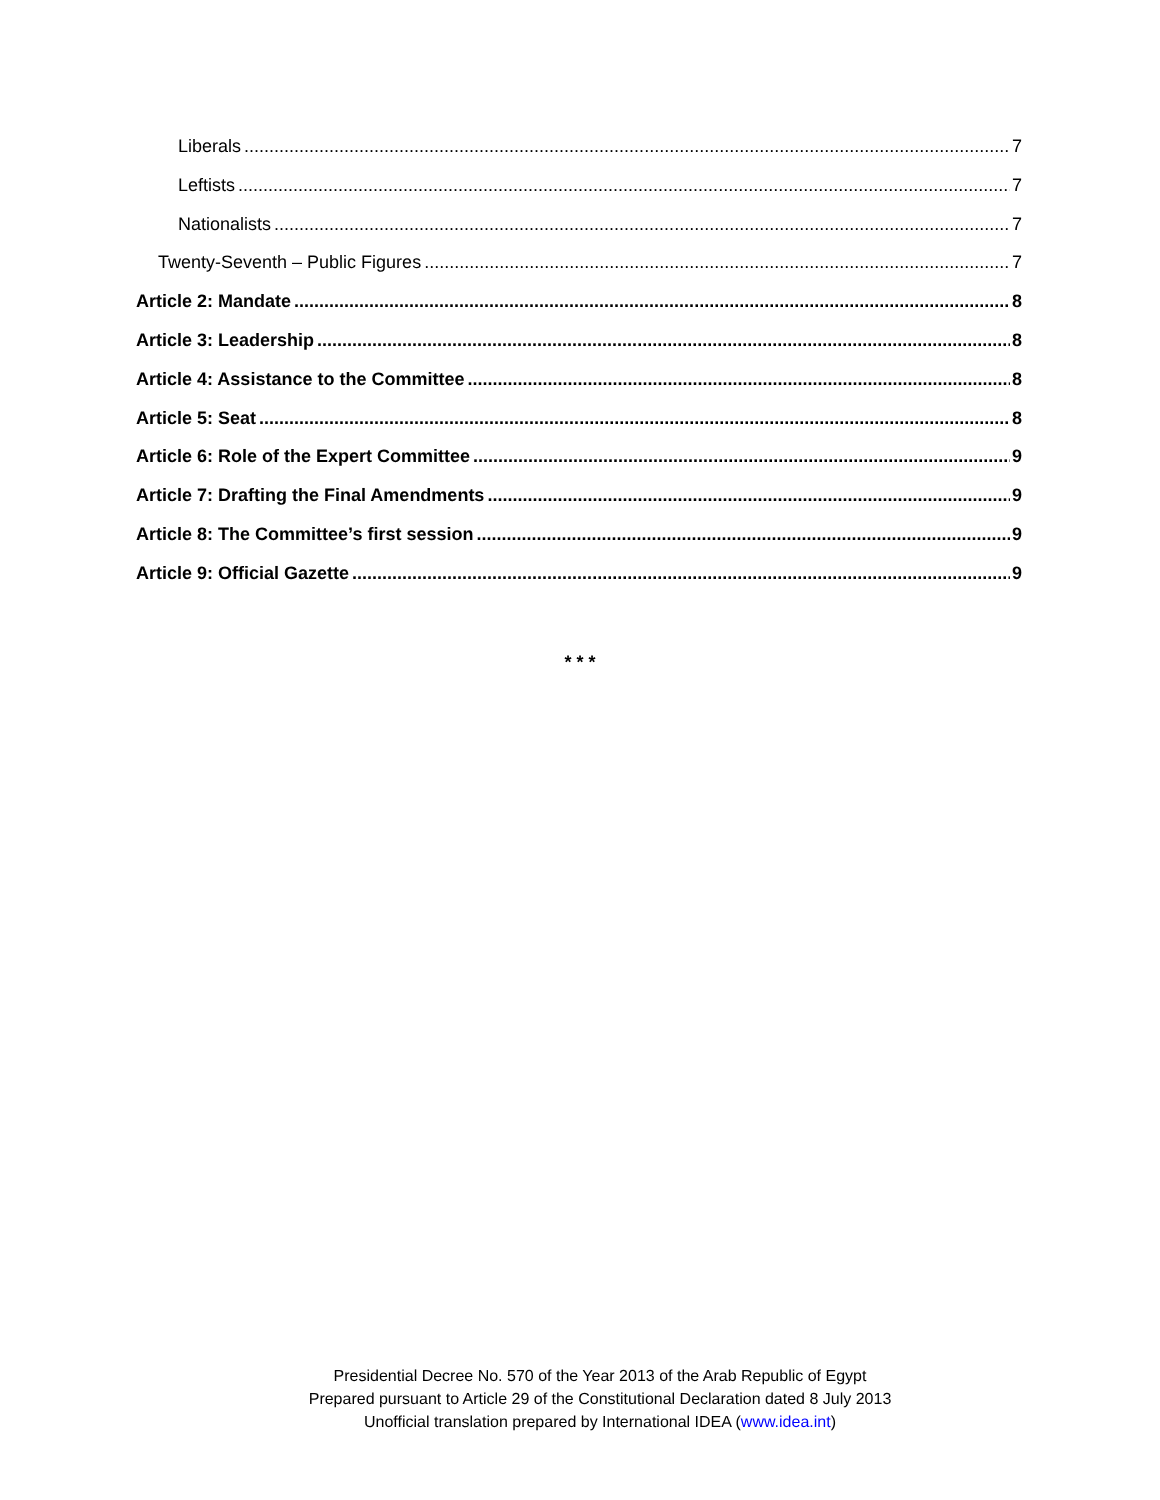Liberals 7
Leftists 7
Nationalists 7
Twenty-Seventh – Public Figures 7
Article 2: Mandate 8
Article 3: Leadership 8
Article 4: Assistance to the Committee 8
Article 5: Seat 8
Article 6: Role of the Expert Committee 9
Article 7: Drafting the Final Amendments 9
Article 8: The Committee’s first session 9
Article 9: Official Gazette 9
* * *
Presidential Decree No. 570 of the Year 2013 of the Arab Republic of Egypt
Prepared pursuant to Article 29 of the Constitutional Declaration dated 8 July 2013
Unofficial translation prepared by International IDEA (www.idea.int)